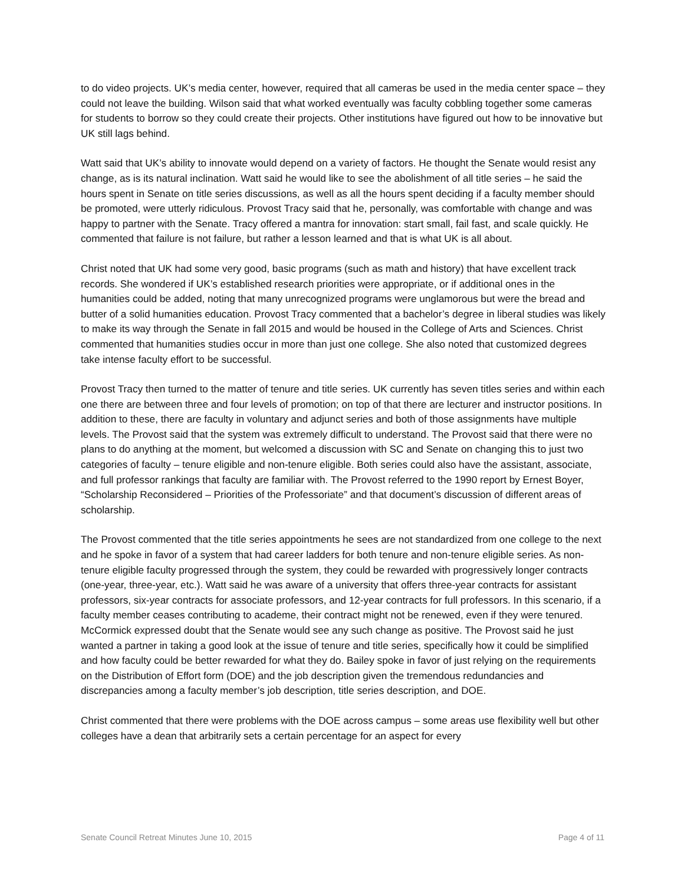to do video projects. UK’s media center, however, required that all cameras be used in the media center space – they could not leave the building. Wilson said that what worked eventually was faculty cobbling together some cameras for students to borrow so they could create their projects. Other institutions have figured out how to be innovative but UK still lags behind.
Watt said that UK’s ability to innovate would depend on a variety of factors. He thought the Senate would resist any change, as is its natural inclination. Watt said he would like to see the abolishment of all title series – he said the hours spent in Senate on title series discussions, as well as all the hours spent deciding if a faculty member should be promoted, were utterly ridiculous. Provost Tracy said that he, personally, was comfortable with change and was happy to partner with the Senate. Tracy offered a mantra for innovation: start small, fail fast, and scale quickly. He commented that failure is not failure, but rather a lesson learned and that is what UK is all about.
Christ noted that UK had some very good, basic programs (such as math and history) that have excellent track records. She wondered if UK’s established research priorities were appropriate, or if additional ones in the humanities could be added, noting that many unrecognized programs were unglamorous but were the bread and butter of a solid humanities education. Provost Tracy commented that a bachelor’s degree in liberal studies was likely to make its way through the Senate in fall 2015 and would be housed in the College of Arts and Sciences. Christ commented that humanities studies occur in more than just one college. She also noted that customized degrees take intense faculty effort to be successful.
Provost Tracy then turned to the matter of tenure and title series. UK currently has seven titles series and within each one there are between three and four levels of promotion; on top of that there are lecturer and instructor positions. In addition to these, there are faculty in voluntary and adjunct series and both of those assignments have multiple levels. The Provost said that the system was extremely difficult to understand. The Provost said that there were no plans to do anything at the moment, but welcomed a discussion with SC and Senate on changing this to just two categories of faculty – tenure eligible and non-tenure eligible. Both series could also have the assistant, associate, and full professor rankings that faculty are familiar with. The Provost referred to the 1990 report by Ernest Boyer, “Scholarship Reconsidered – Priorities of the Professoriate” and that document’s discussion of different areas of scholarship.
The Provost commented that the title series appointments he sees are not standardized from one college to the next and he spoke in favor of a system that had career ladders for both tenure and non-tenure eligible series. As non-tenure eligible faculty progressed through the system, they could be rewarded with progressively longer contracts (one-year, three-year, etc.). Watt said he was aware of a university that offers three-year contracts for assistant professors, six-year contracts for associate professors, and 12-year contracts for full professors. In this scenario, if a faculty member ceases contributing to academe, their contract might not be renewed, even if they were tenured. McCormick expressed doubt that the Senate would see any such change as positive. The Provost said he just wanted a partner in taking a good look at the issue of tenure and title series, specifically how it could be simplified and how faculty could be better rewarded for what they do. Bailey spoke in favor of just relying on the requirements on the Distribution of Effort form (DOE) and the job description given the tremendous redundancies and discrepancies among a faculty member’s job description, title series description, and DOE.
Christ commented that there were problems with the DOE across campus – some areas use flexibility well but other colleges have a dean that arbitrarily sets a certain percentage for an aspect for every
Senate Council Retreat Minutes June 10, 2015 Page 4 of 11